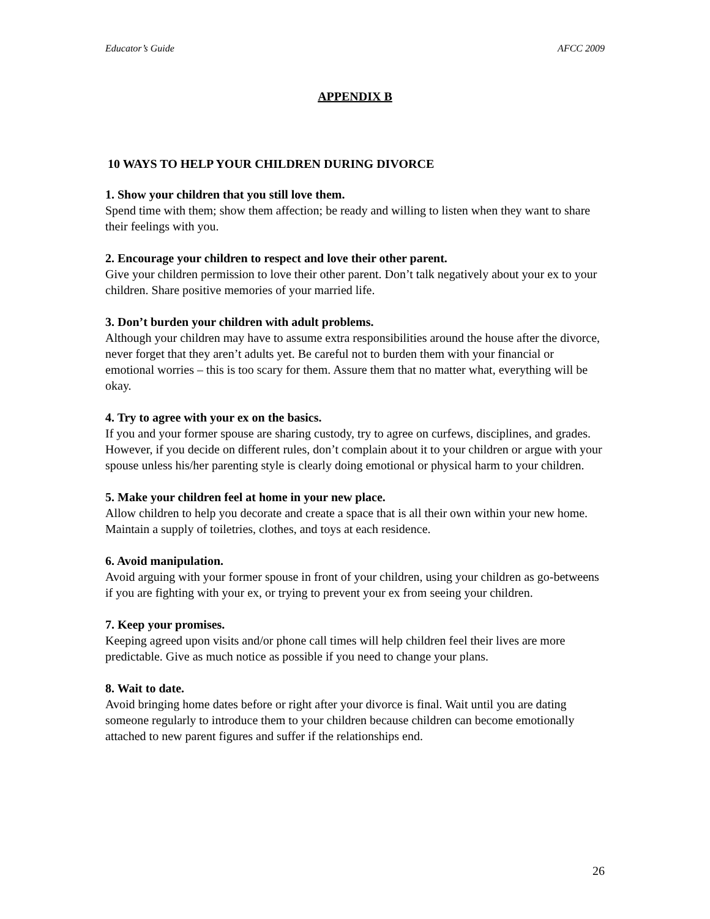Educator’s Guide AFCC 2009
APPENDIX B
10 WAYS TO HELP YOUR CHILDREN DURING DIVORCE
1. Show your children that you still love them.
Spend time with them; show them affection; be ready and willing to listen when they want to share their feelings with you.
2. Encourage your children to respect and love their other parent.
Give your children permission to love their other parent. Don’t talk negatively about your ex to your children. Share positive memories of your married life.
3. Don’t burden your children with adult problems.
Although your children may have to assume extra responsibilities around the house after the divorce, never forget that they aren’t adults yet. Be careful not to burden them with your financial or emotional worries – this is too scary for them. Assure them that no matter what, everything will be okay.
4. Try to agree with your ex on the basics.
If you and your former spouse are sharing custody, try to agree on curfews, disciplines, and grades. However, if you decide on different rules, don’t complain about it to your children or argue with your spouse unless his/her parenting style is clearly doing emotional or physical harm to your children.
5. Make your children feel at home in your new place.
Allow children to help you decorate and create a space that is all their own within your new home. Maintain a supply of toiletries, clothes, and toys at each residence.
6. Avoid manipulation.
Avoid arguing with your former spouse in front of your children, using your children as go-betweens if you are fighting with your ex, or trying to prevent your ex from seeing your children.
7. Keep your promises.
Keeping agreed upon visits and/or phone call times will help children feel their lives are more predictable. Give as much notice as possible if you need to change your plans.
8. Wait to date.
Avoid bringing home dates before or right after your divorce is final. Wait until you are dating someone regularly to introduce them to your children because children can become emotionally attached to new parent figures and suffer if the relationships end.
26